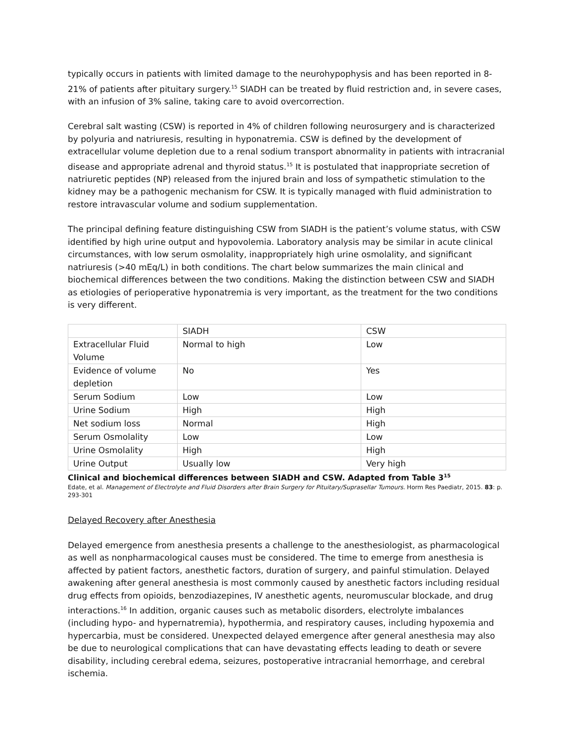typically occurs in patients with limited damage to the neurohypophysis and has been reported in 8-21% of patients after pituitary surgery.<sup>15</sup> SIADH can be treated by fluid restriction and, in severe cases, with an infusion of 3% saline, taking care to avoid overcorrection.
Cerebral salt wasting (CSW) is reported in 4% of children following neurosurgery and is characterized by polyuria and natriuresis, resulting in hyponatremia. CSW is defined by the development of extracellular volume depletion due to a renal sodium transport abnormality in patients with intracranial disease and appropriate adrenal and thyroid status.<sup>15</sup> It is postulated that inappropriate secretion of natriuretic peptides (NP) released from the injured brain and loss of sympathetic stimulation to the kidney may be a pathogenic mechanism for CSW. It is typically managed with fluid administration to restore intravascular volume and sodium supplementation.
The principal defining feature distinguishing CSW from SIADH is the patient’s volume status, with CSW identified by high urine output and hypovolemia. Laboratory analysis may be similar in acute clinical circumstances, with low serum osmolality, inappropriately high urine osmolality, and significant natriuresis (>40 mEq/L) in both conditions. The chart below summarizes the main clinical and biochemical differences between the two conditions. Making the distinction between CSW and SIADH as etiologies of perioperative hyponatremia is very important, as the treatment for the two conditions is very different.
| | SIADH | CSW |
| Extracellular Fluid Volume | Normal to high | Low |
| Evidence of volume depletion | No | Yes |
| Serum Sodium | Low | Low |
| Urine Sodium | High | High |
| Net sodium loss | Normal | High |
| Serum Osmolality | Low | Low |
| Urine Osmolality | High | High |
| Urine Output | Usually low | Very high |
Clinical and biochemical differences between SIADH and CSW. Adapted from Table 3<sup>15</sup>
Edate, et al. Management of Electrolyte and Fluid Disorders after Brain Surgery for Pituitary/Suprasellar Tumours. Horm Res Paediatr, 2015. 83: p. 293-301
Delayed Recovery after Anesthesia
Delayed emergence from anesthesia presents a challenge to the anesthesiologist, as pharmacological as well as nonpharmacological causes must be considered. The time to emerge from anesthesia is affected by patient factors, anesthetic factors, duration of surgery, and painful stimulation. Delayed awakening after general anesthesia is most commonly caused by anesthetic factors including residual drug effects from opioids, benzodiazepines, IV anesthetic agents, neuromuscular blockade, and drug interactions.<sup>16</sup> In addition, organic causes such as metabolic disorders, electrolyte imbalances (including hypo- and hypernatremia), hypothermia, and respiratory causes, including hypoxemia and hypercarbia, must be considered. Unexpected delayed emergence after general anesthesia may also be due to neurological complications that can have devastating effects leading to death or severe disability, including cerebral edema, seizures, postoperative intracranial hemorrhage, and cerebral ischemia.